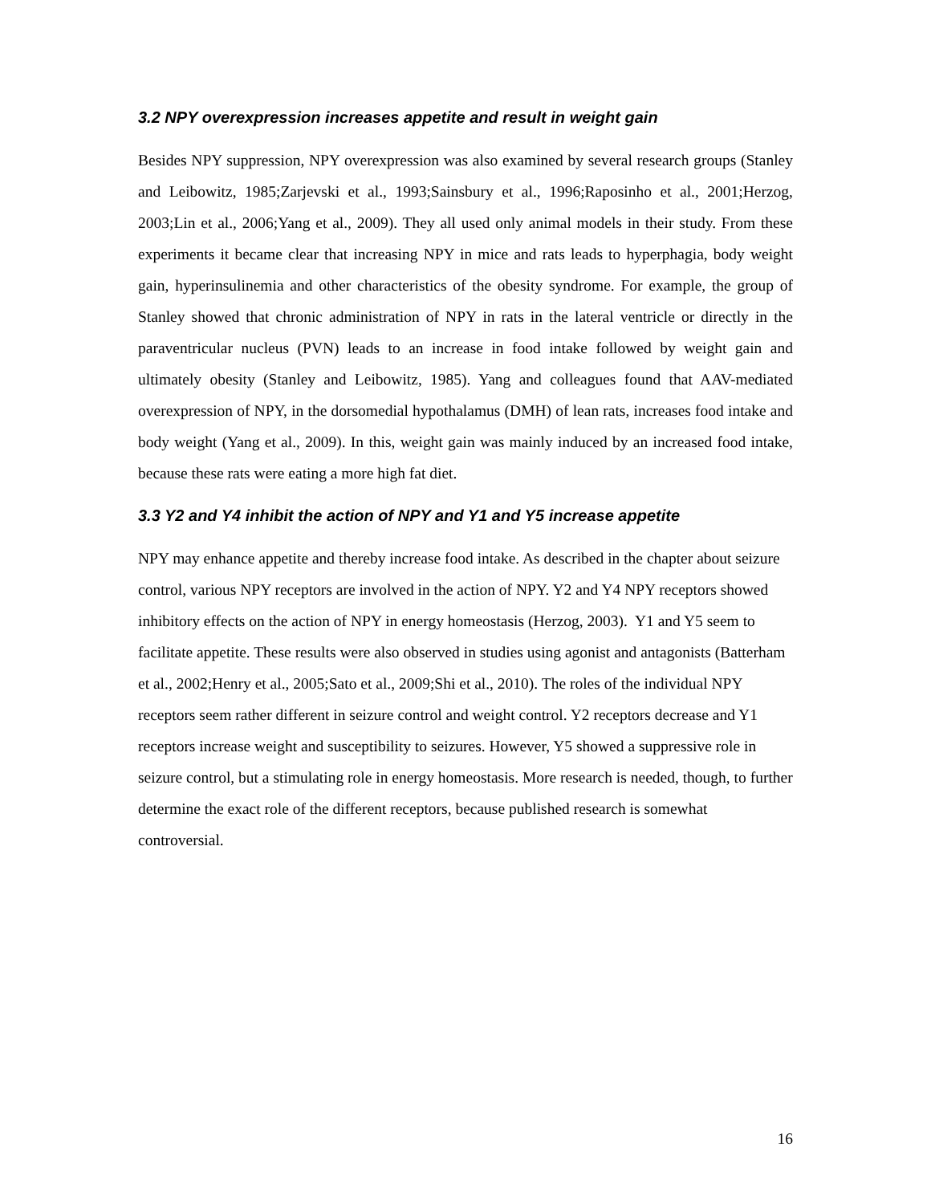3.2 NPY overexpression increases appetite and result in weight gain
Besides NPY suppression, NPY overexpression was also examined by several research groups (Stanley and Leibowitz, 1985;Zarjevski et al., 1993;Sainsbury et al., 1996;Raposinho et al., 2001;Herzog, 2003;Lin et al., 2006;Yang et al., 2009). They all used only animal models in their study. From these experiments it became clear that increasing NPY in mice and rats leads to hyperphagia, body weight gain, hyperinsulinemia and other characteristics of the obesity syndrome. For example, the group of Stanley showed that chronic administration of NPY in rats in the lateral ventricle or directly in the paraventricular nucleus (PVN) leads to an increase in food intake followed by weight gain and ultimately obesity (Stanley and Leibowitz, 1985). Yang and colleagues found that AAV-mediated overexpression of NPY, in the dorsomedial hypothalamus (DMH) of lean rats, increases food intake and body weight (Yang et al., 2009). In this, weight gain was mainly induced by an increased food intake, because these rats were eating a more high fat diet.
3.3 Y2 and Y4 inhibit the action of NPY and Y1 and Y5 increase appetite
NPY may enhance appetite and thereby increase food intake. As described in the chapter about seizure control, various NPY receptors are involved in the action of NPY. Y2 and Y4 NPY receptors showed inhibitory effects on the action of NPY in energy homeostasis (Herzog, 2003). Y1 and Y5 seem to facilitate appetite. These results were also observed in studies using agonist and antagonists (Batterham et al., 2002;Henry et al., 2005;Sato et al., 2009;Shi et al., 2010). The roles of the individual NPY receptors seem rather different in seizure control and weight control. Y2 receptors decrease and Y1 receptors increase weight and susceptibility to seizures. However, Y5 showed a suppressive role in seizure control, but a stimulating role in energy homeostasis. More research is needed, though, to further determine the exact role of the different receptors, because published research is somewhat controversial.
16